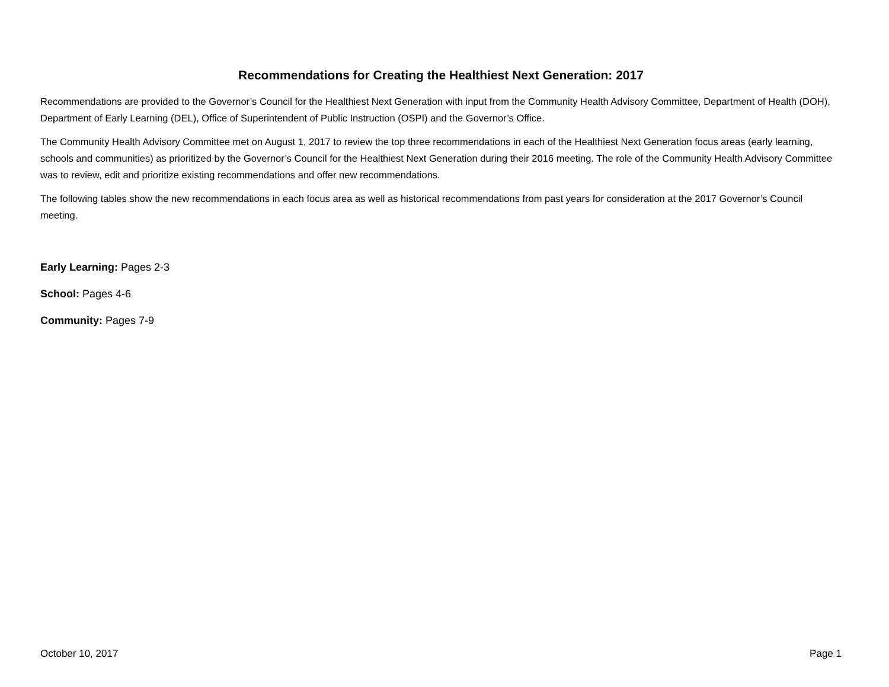Recommendations for Creating the Healthiest Next Generation: 2017
Recommendations are provided to the Governor’s Council for the Healthiest Next Generation with input from the Community Health Advisory Committee, Department of Health (DOH), Department of Early Learning (DEL), Office of Superintendent of Public Instruction (OSPI) and the Governor’s Office.
The Community Health Advisory Committee met on August 1, 2017 to review the top three recommendations in each of the Healthiest Next Generation focus areas (early learning, schools and communities) as prioritized by the Governor’s Council for the Healthiest Next Generation during their 2016 meeting. The role of the Community Health Advisory Committee was to review, edit and prioritize existing recommendations and offer new recommendations.
The following tables show the new recommendations in each focus area as well as historical recommendations from past years for consideration at the 2017 Governor’s Council meeting.
Early Learning: Pages 2-3
School: Pages 4-6
Community: Pages 7-9
October 10, 2017 Page 1